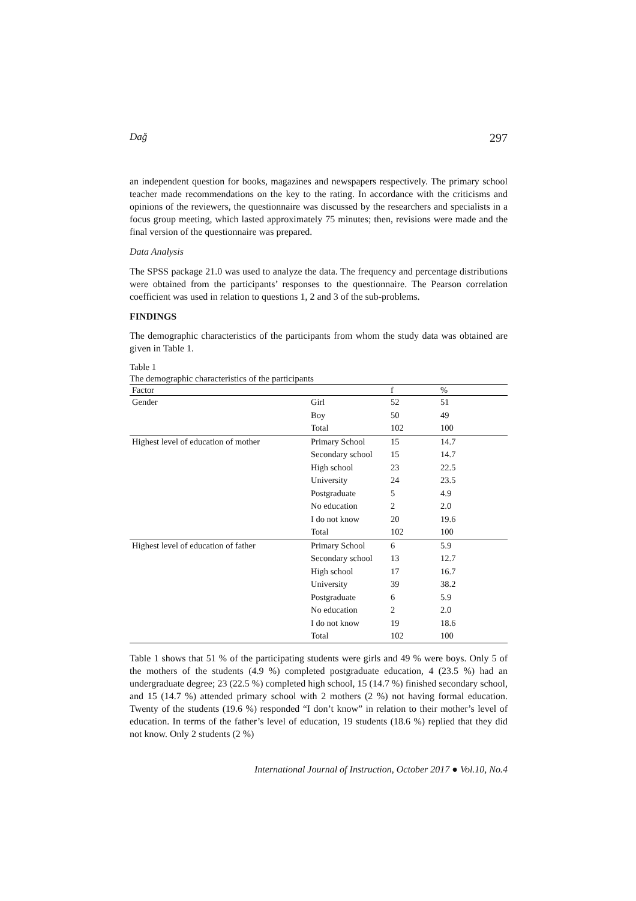Dağ 297
an independent question for books, magazines and newspapers respectively. The primary school teacher made recommendations on the key to the rating. In accordance with the criticisms and opinions of the reviewers, the questionnaire was discussed by the researchers and specialists in a focus group meeting, which lasted approximately 75 minutes; then, revisions were made and the final version of the questionnaire was prepared.
Data Analysis
The SPSS package 21.0 was used to analyze the data. The frequency and percentage distributions were obtained from the participants’ responses to the questionnaire. The Pearson correlation coefficient was used in relation to questions 1, 2 and 3 of the sub-problems.
FINDINGS
The demographic characteristics of the participants from whom the study data was obtained are given in Table 1.
Table 1
The demographic characteristics of the participants
| Factor | | f | % |
| --- | --- | --- | --- |
| Gender | Girl | 52 | 51 |
| | Boy | 50 | 49 |
| | Total | 102 | 100 |
| Highest level of education of mother | Primary School | 15 | 14.7 |
| | Secondary school | 15 | 14.7 |
| | High school | 23 | 22.5 |
| | University | 24 | 23.5 |
| | Postgraduate | 5 | 4.9 |
| | No education | 2 | 2.0 |
| | I do not know | 20 | 19.6 |
| | Total | 102 | 100 |
| Highest level of education of father | Primary School | 6 | 5.9 |
| | Secondary school | 13 | 12.7 |
| | High school | 17 | 16.7 |
| | University | 39 | 38.2 |
| | Postgraduate | 6 | 5.9 |
| | No education | 2 | 2.0 |
| | I do not know | 19 | 18.6 |
| | Total | 102 | 100 |
Table 1 shows that 51 % of the participating students were girls and 49 % were boys. Only 5 of the mothers of the students (4.9 %) completed postgraduate education, 4 (23.5 %) had an undergraduate degree; 23 (22.5 %) completed high school, 15 (14.7 %) finished secondary school, and 15 (14.7 %) attended primary school with 2 mothers (2 %) not having formal education. Twenty of the students (19.6 %) responded “I don’t know” in relation to their mother’s level of education. In terms of the father’s level of education, 19 students (18.6 %) replied that they did not know. Only 2 students (2 %)
International Journal of Instruction, October 2017 ● Vol.10, No.4